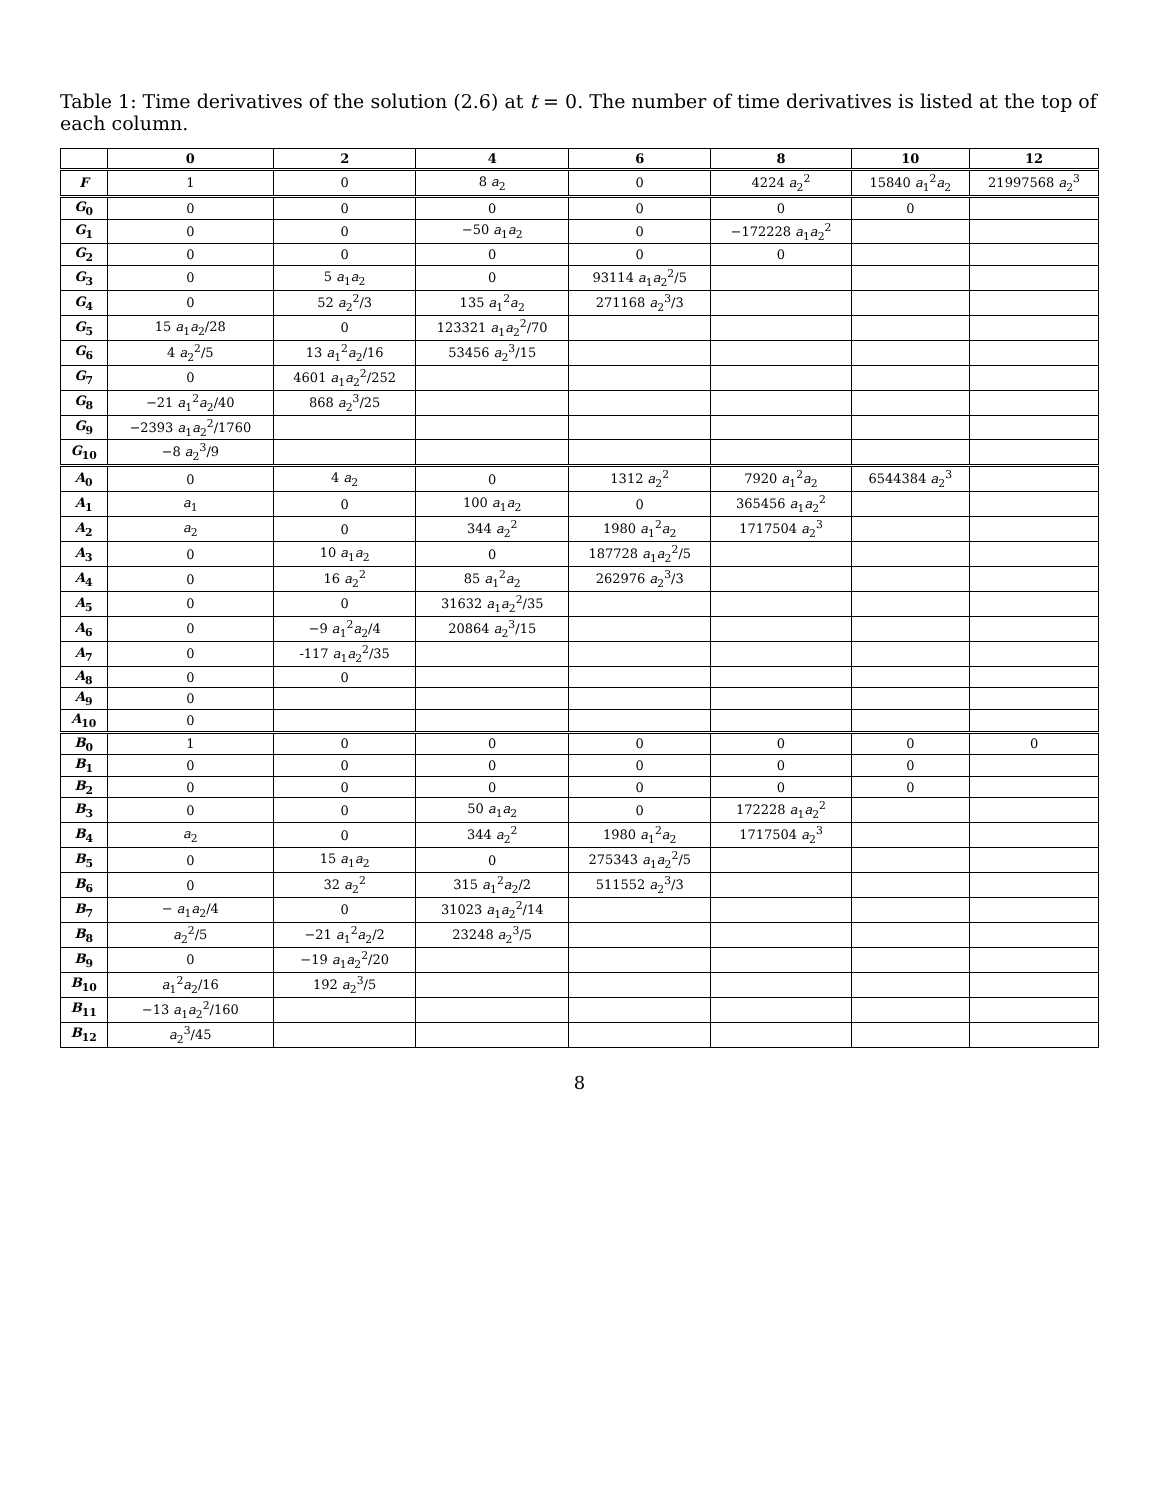Table 1: Time derivatives of the solution (2.6) at t = 0. The number of time derivatives is listed at the top of each column.
| | 0 | 2 | 4 | 6 | 8 | 10 | 12 |
| --- | --- | --- | --- | --- | --- | --- | --- |
| F | 1 | 0 | 8 a<sub>2</sub> | 0 | 4224 a<sub>2</sub><sup>2</sup> | 15840 a<sub>1</sub><sup>2</sup> a<sub>2</sub> | 21997568 a<sub>2</sub><sup>3</sup> |
| G<sub>0</sub> | 0 | 0 | 0 | 0 | 0 | 0 | |
| G<sub>1</sub> | 0 | 0 | −50 a<sub>1</sub> a<sub>2</sub> | 0 | −172228 a<sub>1</sub> a<sub>2</sub><sup>2</sup> | | |
| G<sub>2</sub> | 0 | 0 | 0 | 0 | 0 | | |
| G<sub>3</sub> | 0 | 5 a<sub>1</sub> a<sub>2</sub> | 0 | 93114 a<sub>1</sub> a<sub>2</sub><sup>2</sup>/5 | | | |
| G<sub>4</sub> | 0 | 52 a<sub>2</sub><sup>2</sup>/3 | 135 a<sub>1</sub><sup>2</sup> a<sub>2</sub> | 271168 a<sub>2</sub><sup>3</sup>/3 | | | |
| G<sub>5</sub> | 15 a<sub>1</sub> a<sub>2</sub>/28 | 0 | 123321 a<sub>1</sub> a<sub>2</sub><sup>2</sup>/70 | | | | |
| G<sub>6</sub> | 4 a<sub>2</sub><sup>2</sup>/5 | 13 a<sub>1</sub><sup>2</sup> a<sub>2</sub>/16 | 53456 a<sub>2</sub><sup>3</sup>/15 | | | | |
| G<sub>7</sub> | 0 | 4601 a<sub>1</sub> a<sub>2</sub><sup>2</sup>/252 | | | | | |
| G<sub>8</sub> | −21 a<sub>1</sub><sup>2</sup> a<sub>2</sub>/40 | 868 a<sub>2</sub><sup>3</sup>/25 | | | | | |
| G<sub>9</sub> | −2393 a<sub>1</sub> a<sub>2</sub><sup>2</sup>/1760 | | | | | | |
| G<sub>10</sub> | −8 a<sub>2</sub><sup>3</sup>/9 | | | | | | |
| A<sub>0</sub> | 0 | 4 a<sub>2</sub> | 0 | 1312 a<sub>2</sub><sup>2</sup> | 7920 a<sub>1</sub><sup>2</sup> a<sub>2</sub> | 6544384 a<sub>2</sub><sup>3</sup> | |
| A<sub>1</sub> | a<sub>1</sub> | 0 | 100 a<sub>1</sub> a<sub>2</sub> | 0 | 365456 a<sub>1</sub> a<sub>2</sub><sup>2</sup> | | |
| A<sub>2</sub> | a<sub>2</sub> | 0 | 344 a<sub>2</sub><sup>2</sup> | 1980 a<sub>1</sub><sup>2</sup> a<sub>2</sub> | 1717504 a<sub>2</sub><sup>3</sup> | | |
| A<sub>3</sub> | 0 | 10 a<sub>1</sub> a<sub>2</sub> | 0 | 187728 a<sub>1</sub> a<sub>2</sub><sup>2</sup>/5 | | | |
| A<sub>4</sub> | 0 | 16 a<sub>2</sub><sup>2</sup> | 85 a<sub>1</sub><sup>2</sup> a<sub>2</sub> | 262976 a<sub>2</sub><sup>3</sup>/3 | | | |
| A<sub>5</sub> | 0 | 0 | 31632 a<sub>1</sub> a<sub>2</sub><sup>2</sup>/35 | | | | |
| A<sub>6</sub> | 0 | −9 a<sub>1</sub><sup>2</sup> a<sub>2</sub>/4 | 20864 a<sub>2</sub><sup>3</sup>/15 | | | | |
| A<sub>7</sub> | 0 | -117 a<sub>1</sub> a<sub>2</sub><sup>2</sup>/35 | | | | | |
| A<sub>8</sub> | 0 | 0 | | | | | |
| A<sub>9</sub> | 0 | | | | | | |
| A<sub>10</sub> | 0 | | | | | | |
| B<sub>0</sub> | 1 | 0 | 0 | 0 | 0 | 0 | 0 |
| B<sub>1</sub> | 0 | 0 | 0 | 0 | 0 | 0 | |
| B<sub>2</sub> | 0 | 0 | 0 | 0 | 0 | 0 | |
| B<sub>3</sub> | 0 | 0 | 50 a<sub>1</sub> a<sub>2</sub> | 0 | 172228 a<sub>1</sub> a<sub>2</sub><sup>2</sup> | | |
| B<sub>4</sub> | a<sub>2</sub> | 0 | 344 a<sub>2</sub><sup>2</sup> | 1980 a<sub>1</sub><sup>2</sup> a<sub>2</sub> | 1717504 a<sub>2</sub><sup>3</sup> | | |
| B<sub>5</sub> | 0 | 15 a<sub>1</sub> a<sub>2</sub> | 0 | 275343 a<sub>1</sub> a<sub>2</sub><sup>2</sup>/5 | | | |
| B<sub>6</sub> | 0 | 32 a<sub>2</sub><sup>2</sup> | 315 a<sub>1</sub><sup>2</sup> a<sub>2</sub>/2 | 511552 a<sub>2</sub><sup>3</sup>/3 | | | |
| B<sub>7</sub> | − a<sub>1</sub> a<sub>2</sub>/4 | 0 | 31023 a<sub>1</sub> a<sub>2</sub><sup>2</sup>/14 | | | | |
| B<sub>8</sub> | a<sub>2</sub><sup>2</sup>/5 | −21 a<sub>1</sub><sup>2</sup> a<sub>2</sub>/2 | 23248 a<sub>2</sub><sup>3</sup>/5 | | | | |
| B<sub>9</sub> | 0 | −19 a<sub>1</sub> a<sub>2</sub><sup>2</sup>/20 | | | | | |
| B<sub>10</sub> | a<sub>1</sub><sup>2</sup> a<sub>2</sub>/16 | 192 a<sub>2</sub><sup>3</sup>/5 | | | | | |
| B<sub>11</sub> | −13 a<sub>1</sub> a<sub>2</sub><sup>2</sup>/160 | | | | | | |
| B<sub>12</sub> | a<sub>2</sub><sup>3</sup>/45 | | | | | | |
8